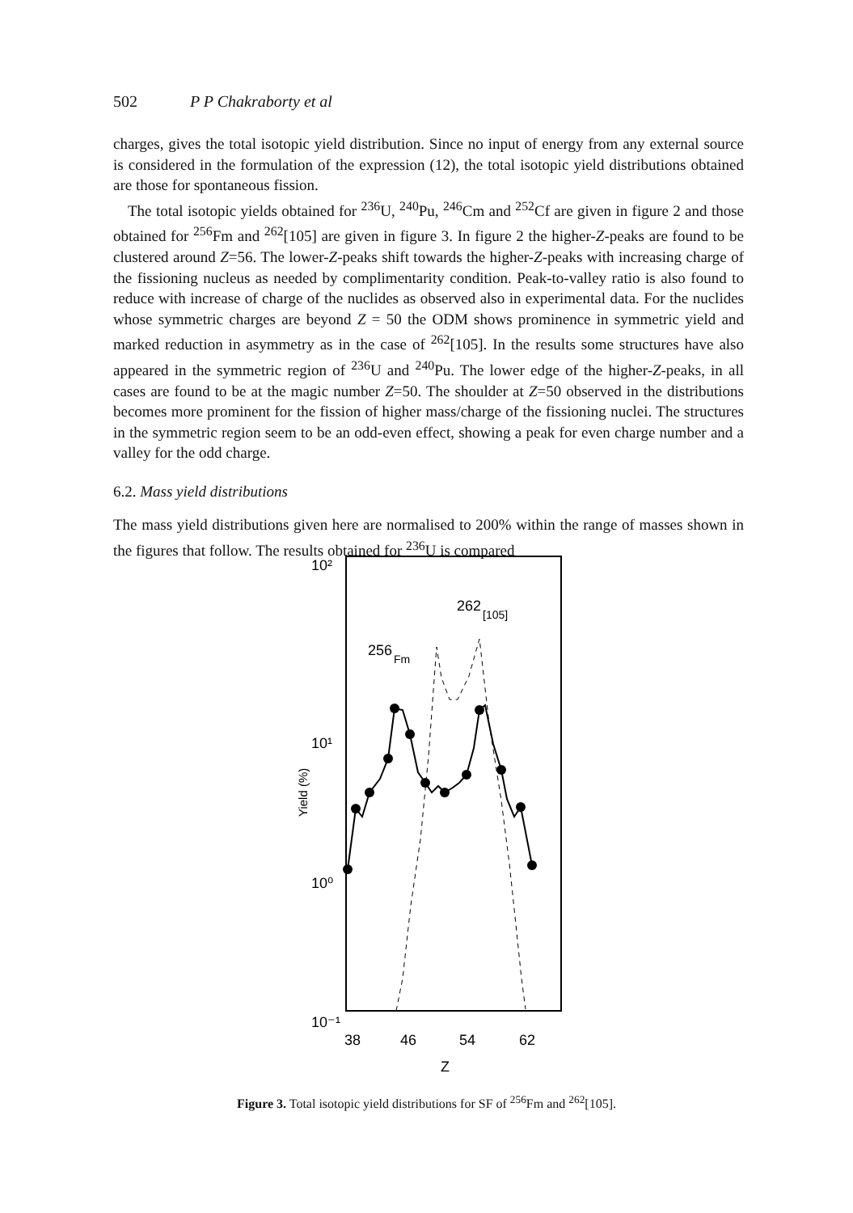502 P P Chakraborty et al
charges, gives the total isotopic yield distribution. Since no input of energy from any external source is considered in the formulation of the expression (12), the total isotopic yield distributions obtained are those for spontaneous fission.
The total isotopic yields obtained for <sup>236</sup>U, <sup>240</sup>Pu, <sup>246</sup>Cm and <sup>252</sup>Cf are given in figure 2 and those obtained for <sup>256</sup>Fm and <sup>262</sup>[105] are given in figure 3. In figure 2 the higher-Z-peaks are found to be clustered around Z=56. The lower-Z-peaks shift towards the higher-Z-peaks with increasing charge of the fissioning nucleus as needed by complimentarity condition. Peak-to-valley ratio is also found to reduce with increase of charge of the nuclides as observed also in experimental data. For the nuclides whose symmetric charges are beyond Z = 50 the ODM shows prominence in symmetric yield and marked reduction in asymmetry as in the case of <sup>262</sup>[105]. In the results some structures have also appeared in the symmetric region of <sup>236</sup>U and <sup>240</sup>Pu. The lower edge of the higher-Z-peaks, in all cases are found to be at the magic number Z=50. The shoulder at Z=50 observed in the distributions becomes more prominent for the fission of higher mass/charge of the fissioning nuclei. The structures in the symmetric region seem to be an odd-even effect, showing a peak for even charge number and a valley for the odd charge.
6.2. Mass yield distributions
The mass yield distributions given here are normalised to 200% within the range of masses shown in the figures that follow. The results obtained for <sup>236</sup>U is compared
10²
10¹
10⁰
10⁻¹
38
46
54
62
Z
Yield (%)
262
[105]
256
Fm
Figure 3. Total isotopic yield distributions for SF of <sup>256</sup>Fm and <sup>262</sup>[105].